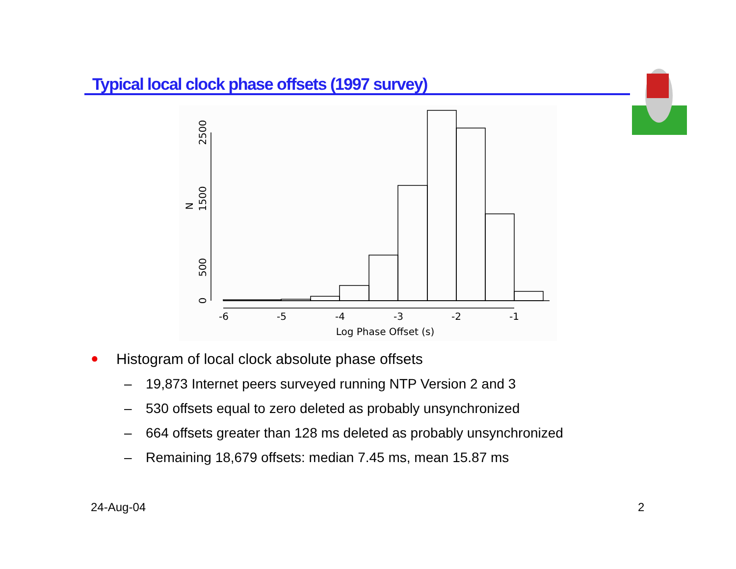Typical local clock phase offsets (1997 survey)
-6
-5
-4
-3
-2
-1
Log Phase Offset (s)
0
500
1500
2500
N
● Histogram of local clock absolute phase offsets
– 19,873 Internet peers surveyed running NTP Version 2 and 3
– 530 offsets equal to zero deleted as probably unsynchronized
– 664 offsets greater than 128 ms deleted as probably unsynchronized
– Remaining 18,679 offsets: median 7.45 ms, mean 15.87 ms
24-Aug-04 2